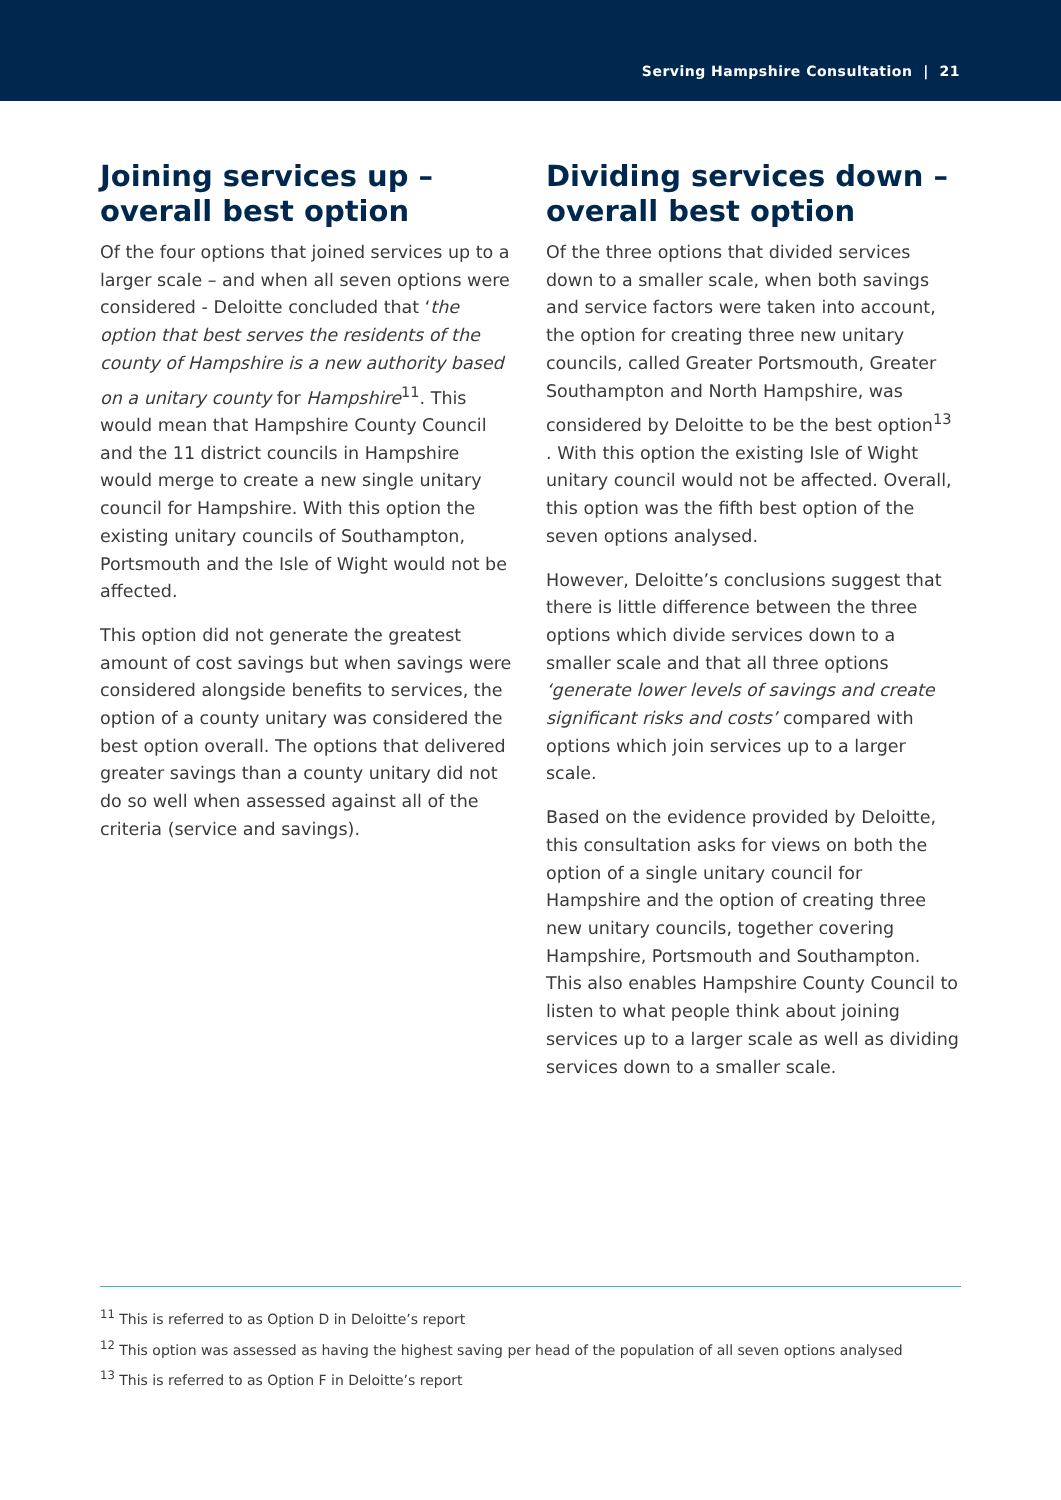Serving Hampshire Consultation | 21
Joining services up – overall best option
Of the four options that joined services up to a larger scale – and when all seven options were considered - Deloitte concluded that ‘the option that best serves the residents of the county of Hampshire is a new authority based on a unitary county for Hampshire<sup>11</sup>. This would mean that Hampshire County Council and the 11 district councils in Hampshire would merge to create a new single unitary council for Hampshire. With this option the existing unitary councils of Southampton, Portsmouth and the Isle of Wight would not be affected.
This option did not generate the greatest amount of cost savings but when savings were considered alongside benefits to services, the option of a county unitary was considered the best option overall. The options that delivered greater savings than a county unitary did not do so well when assessed against all of the criteria (service and savings).
Dividing services down – overall best option
Of the three options that divided services down to a smaller scale, when both savings and service factors were taken into account, the option for creating three new unitary councils, called Greater Portsmouth, Greater Southampton and North Hampshire, was considered by Deloitte to be the best option<sup>13</sup> . With this option the existing Isle of Wight unitary council would not be affected. Overall, this option was the fifth best option of the seven options analysed.
However, Deloitte’s conclusions suggest that there is little difference between the three options which divide services down to a smaller scale and that all three options ‘generate lower levels of savings and create significant risks and costs’ compared with options which join services up to a larger scale.
Based on the evidence provided by Deloitte, this consultation asks for views on both the option of a single unitary council for Hampshire and the option of creating three new unitary councils, together covering Hampshire, Portsmouth and Southampton. This also enables Hampshire County Council to listen to what people think about joining services up to a larger scale as well as dividing services down to a smaller scale.
<sup>11</sup> This is referred to as Option D in Deloitte’s report
<sup>12</sup> This option was assessed as having the highest saving per head of the population of all seven options analysed
<sup>13</sup> This is referred to as Option F in Deloitte’s report